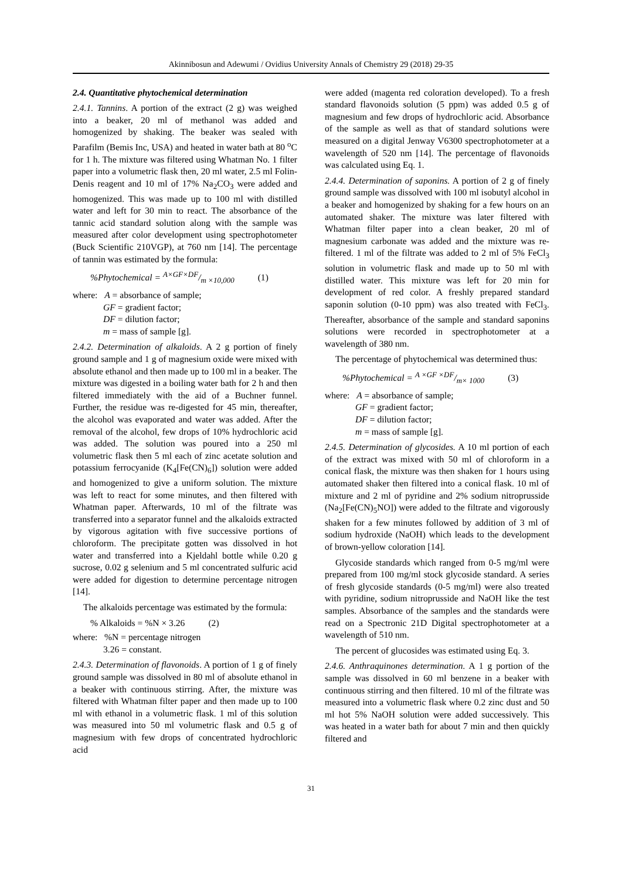Akinnibosun and Adewumi / Ovidius University Annals of Chemistry 29 (2018) 29-35
2.4. Quantitative phytochemical determination
2.4.1. Tannins. A portion of the extract (2 g) was weighed into a beaker, 20 ml of methanol was added and homogenized by shaking. The beaker was sealed with Parafilm (Bemis Inc, USA) and heated in water bath at 80 <sup>o</sup>C for 1 h. The mixture was filtered using Whatman No. 1 filter paper into a volumetric flask then, 20 ml water, 2.5 ml Folin-Denis reagent and 10 ml of 17% Na<sub>2</sub>CO<sub>3</sub> were added and homogenized. This was made up to 100 ml with distilled water and left for 30 min to react. The absorbance of the tannic acid standard solution along with the sample was measured after color development using spectrophotometer (Buck Scientific 210VGP), at 760 nm [14]. The percentage of tannin was estimated by the formula:
%Phytochemical = A×GF×DF/m ×10,000 (1)
where: A = absorbance of sample;
GF = gradient factor;
DF = dilution factor;
m = mass of sample [g].
2.4.2. Determination of alkaloids. A 2 g portion of finely ground sample and 1 g of magnesium oxide were mixed with absolute ethanol and then made up to 100 ml in a beaker. The mixture was digested in a boiling water bath for 2 h and then filtered immediately with the aid of a Buchner funnel. Further, the residue was re-digested for 45 min, thereafter, the alcohol was evaporated and water was added. After the removal of the alcohol, few drops of 10% hydrochloric acid was added. The solution was poured into a 250 ml volumetric flask then 5 ml each of zinc acetate solution and potassium ferrocyanide (K<sub>4</sub>[Fe(CN)<sub>6</sub>]) solution were added and homogenized to give a uniform solution. The mixture was left to react for some minutes, and then filtered with Whatman paper. Afterwards, 10 ml of the filtrate was transferred into a separator funnel and the alkaloids extracted by vigorous agitation with five successive portions of chloroform. The precipitate gotten was dissolved in hot water and transferred into a Kjeldahl bottle while 0.20 g sucrose, 0.02 g selenium and 5 ml concentrated sulfuric acid were added for digestion to determine percentage nitrogen [14].
The alkaloids percentage was estimated by the formula:
% Alkaloids = %N × 3.26 (2)
where: %N = percentage nitrogen
3.26 = constant.
2.4.3. Determination of flavonoids. A portion of 1 g of finely ground sample was dissolved in 80 ml of absolute ethanol in a beaker with continuous stirring. After, the mixture was filtered with Whatman filter paper and then made up to 100 ml with ethanol in a volumetric flask. 1 ml of this solution was measured into 50 ml volumetric flask and 0.5 g of magnesium with few drops of concentrated hydrochloric acid
were added (magenta red coloration developed). To a fresh standard flavonoids solution (5 ppm) was added 0.5 g of magnesium and few drops of hydrochloric acid. Absorbance of the sample as well as that of standard solutions were measured on a digital Jenway V6300 spectrophotometer at a wavelength of 520 nm [14]. The percentage of flavonoids was calculated using Eq. 1.
2.4.4. Determination of saponins. A portion of 2 g of finely ground sample was dissolved with 100 ml isobutyl alcohol in a beaker and homogenized by shaking for a few hours on an automated shaker. The mixture was later filtered with Whatman filter paper into a clean beaker, 20 ml of magnesium carbonate was added and the mixture was re-filtered. 1 ml of the filtrate was added to 2 ml of 5% FeCl<sub>3</sub> solution in volumetric flask and made up to 50 ml with distilled water. This mixture was left for 20 min for development of red color. A freshly prepared standard saponin solution (0-10 ppm) was also treated with FeCl<sub>3</sub>. Thereafter, absorbance of the sample and standard saponins solutions were recorded in spectrophotometer at a wavelength of 380 nm.
The percentage of phytochemical was determined thus:
%Phytochemical = A ×GF ×DF/m× 1000 (3)
where: A = absorbance of sample;
GF = gradient factor;
DF = dilution factor;
m = mass of sample [g].
2.4.5. Determination of glycosides. A 10 ml portion of each of the extract was mixed with 50 ml of chloroform in a conical flask, the mixture was then shaken for 1 hours using automated shaker then filtered into a conical flask. 10 ml of mixture and 2 ml of pyridine and 2% sodium nitroprusside (Na<sub>2</sub>[Fe(CN)<sub>5</sub>NO]) were added to the filtrate and vigorously shaken for a few minutes followed by addition of 3 ml of sodium hydroxide (NaOH) which leads to the development of brown-yellow coloration [14].
Glycoside standards which ranged from 0-5 mg/ml were prepared from 100 mg/ml stock glycoside standard. A series of fresh glycoside standards (0-5 mg/ml) were also treated with pyridine, sodium nitroprusside and NaOH like the test samples. Absorbance of the samples and the standards were read on a Spectronic 21D Digital spectrophotometer at a wavelength of 510 nm.
The percent of glucosides was estimated using Eq. 3.
2.4.6. Anthraquinones determination. A 1 g portion of the sample was dissolved in 60 ml benzene in a beaker with continuous stirring and then filtered. 10 ml of the filtrate was measured into a volumetric flask where 0.2 zinc dust and 50 ml hot 5% NaOH solution were added successively. This was heated in a water bath for about 7 min and then quickly filtered and
31